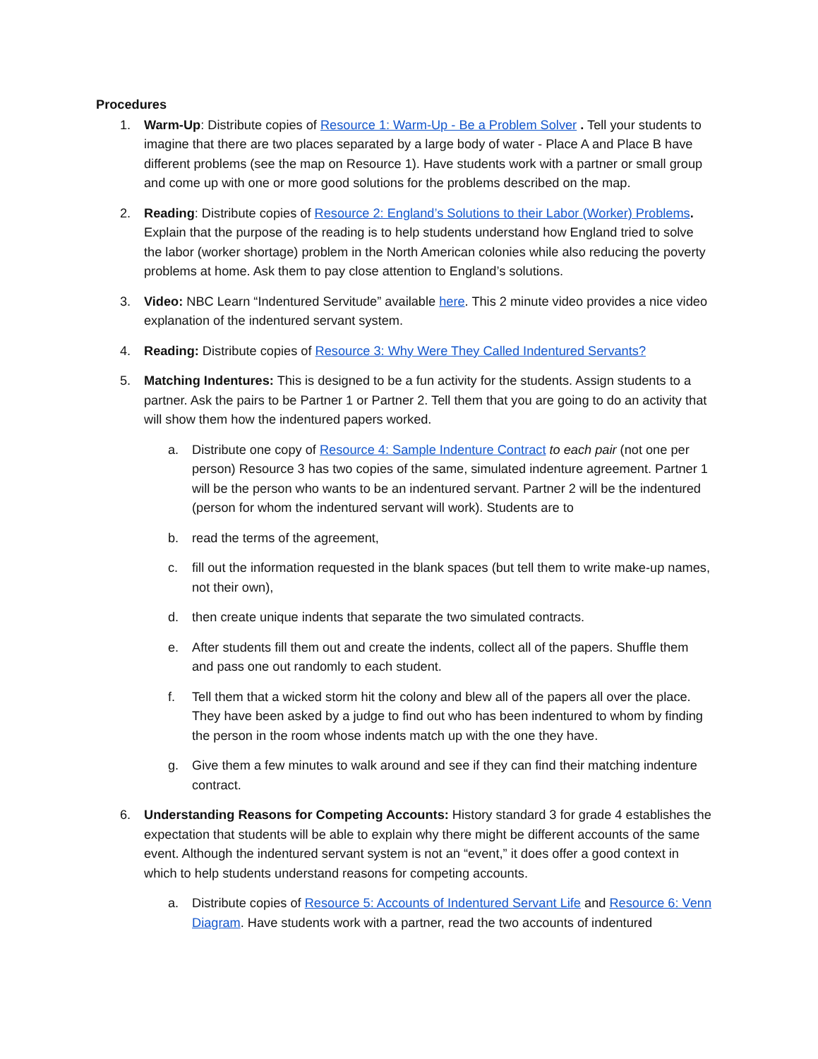Procedures
1. Warm-Up: Distribute copies of Resource 1: Warm-Up - Be a Problem Solver . Tell your students to imagine that there are two places separated by a large body of water - Place A and Place B have different problems (see the map on Resource 1). Have students work with a partner or small group and come up with one or more good solutions for the problems described on the map.
2. Reading: Distribute copies of Resource 2: England’s Solutions to their Labor (Worker) Problems. Explain that the purpose of the reading is to help students understand how England tried to solve the labor (worker shortage) problem in the North American colonies while also reducing the poverty problems at home. Ask them to pay close attention to England’s solutions.
3. Video: NBC Learn “Indentured Servitude” available here. This 2 minute video provides a nice video explanation of the indentured servant system.
4. Reading: Distribute copies of Resource 3: Why Were They Called Indentured Servants?
5. Matching Indentures: This is designed to be a fun activity for the students. Assign students to a partner. Ask the pairs to be Partner 1 or Partner 2. Tell them that you are going to do an activity that will show them how the indentured papers worked.
a. Distribute one copy of Resource 4: Sample Indenture Contract to each pair (not one per person) Resource 3 has two copies of the same, simulated indenture agreement. Partner 1 will be the person who wants to be an indentured servant. Partner 2 will be the indentured (person for whom the indentured servant will work). Students are to
b. read the terms of the agreement,
c. fill out the information requested in the blank spaces (but tell them to write make-up names, not their own),
d. then create unique indents that separate the two simulated contracts.
e. After students fill them out and create the indents, collect all of the papers. Shuffle them and pass one out randomly to each student.
f. Tell them that a wicked storm hit the colony and blew all of the papers all over the place. They have been asked by a judge to find out who has been indentured to whom by finding the person in the room whose indents match up with the one they have.
g. Give them a few minutes to walk around and see if they can find their matching indenture contract.
6. Understanding Reasons for Competing Accounts: History standard 3 for grade 4 establishes the expectation that students will be able to explain why there might be different accounts of the same event. Although the indentured servant system is not an “event,” it does offer a good context in which to help students understand reasons for competing accounts.
a. Distribute copies of Resource 5: Accounts of Indentured Servant Life and Resource 6: Venn Diagram. Have students work with a partner, read the two accounts of indentured